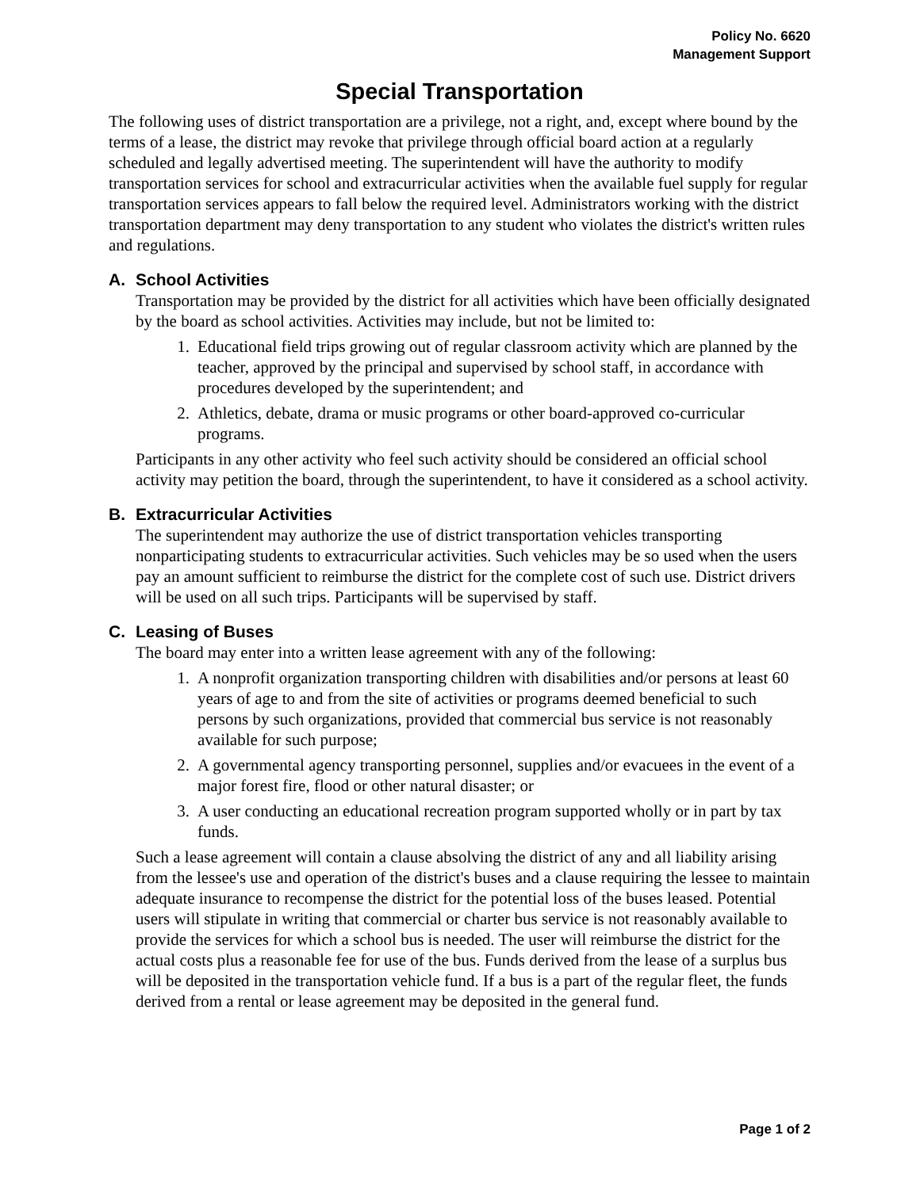Policy No. 6620
Management Support
Special Transportation
The following uses of district transportation are a privilege, not a right, and, except where bound by the terms of a lease, the district may revoke that privilege through official board action at a regularly scheduled and legally advertised meeting. The superintendent will have the authority to modify transportation services for school and extracurricular activities when the available fuel supply for regular transportation services appears to fall below the required level. Administrators working with the district transportation department may deny transportation to any student who violates the district's written rules and regulations.
A. School Activities
Transportation may be provided by the district for all activities which have been officially designated by the board as school activities. Activities may include, but not be limited to:
1. Educational field trips growing out of regular classroom activity which are planned by the teacher, approved by the principal and supervised by school staff, in accordance with procedures developed by the superintendent; and
2. Athletics, debate, drama or music programs or other board-approved co-curricular programs.
Participants in any other activity who feel such activity should be considered an official school activity may petition the board, through the superintendent, to have it considered as a school activity.
B. Extracurricular Activities
The superintendent may authorize the use of district transportation vehicles transporting nonparticipating students to extracurricular activities. Such vehicles may be so used when the users pay an amount sufficient to reimburse the district for the complete cost of such use. District drivers will be used on all such trips. Participants will be supervised by staff.
C. Leasing of Buses
The board may enter into a written lease agreement with any of the following:
1. A nonprofit organization transporting children with disabilities and/or persons at least 60 years of age to and from the site of activities or programs deemed beneficial to such persons by such organizations, provided that commercial bus service is not reasonably available for such purpose;
2. A governmental agency transporting personnel, supplies and/or evacuees in the event of a major forest fire, flood or other natural disaster; or
3. A user conducting an educational recreation program supported wholly or in part by tax funds.
Such a lease agreement will contain a clause absolving the district of any and all liability arising from the lessee's use and operation of the district's buses and a clause requiring the lessee to maintain adequate insurance to recompense the district for the potential loss of the buses leased. Potential users will stipulate in writing that commercial or charter bus service is not reasonably available to provide the services for which a school bus is needed. The user will reimburse the district for the actual costs plus a reasonable fee for use of the bus. Funds derived from the lease of a surplus bus will be deposited in the transportation vehicle fund. If a bus is a part of the regular fleet, the funds derived from a rental or lease agreement may be deposited in the general fund.
Page 1 of 2